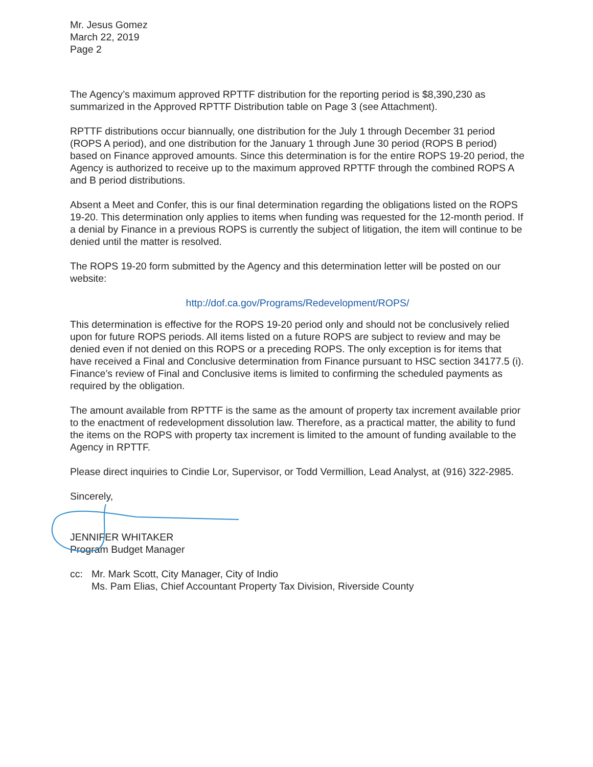Mr. Jesus Gomez
March 22, 2019
Page 2
The Agency’s maximum approved RPTTF distribution for the reporting period is $8,390,230 as summarized in the Approved RPTTF Distribution table on Page 3 (see Attachment).
RPTTF distributions occur biannually, one distribution for the July 1 through December 31 period (ROPS A period), and one distribution for the January 1 through June 30 period (ROPS B period) based on Finance approved amounts. Since this determination is for the entire ROPS 19-20 period, the Agency is authorized to receive up to the maximum approved RPTTF through the combined ROPS A and B period distributions.
Absent a Meet and Confer, this is our final determination regarding the obligations listed on the ROPS 19-20. This determination only applies to items when funding was requested for the 12-month period. If a denial by Finance in a previous ROPS is currently the subject of litigation, the item will continue to be denied until the matter is resolved.
The ROPS 19-20 form submitted by the Agency and this determination letter will be posted on our website:
http://dof.ca.gov/Programs/Redevelopment/ROPS/
This determination is effective for the ROPS 19-20 period only and should not be conclusively relied upon for future ROPS periods. All items listed on a future ROPS are subject to review and may be denied even if not denied on this ROPS or a preceding ROPS. The only exception is for items that have received a Final and Conclusive determination from Finance pursuant to HSC section 34177.5 (i). Finance’s review of Final and Conclusive items is limited to confirming the scheduled payments as required by the obligation.
The amount available from RPTTF is the same as the amount of property tax increment available prior to the enactment of redevelopment dissolution law. Therefore, as a practical matter, the ability to fund the items on the ROPS with property tax increment is limited to the amount of funding available to the Agency in RPTTF.
Please direct inquiries to Cindie Lor, Supervisor, or Todd Vermillion, Lead Analyst, at (916) 322-2985.
Sincerely,
JENNIFER WHITAKER
Program Budget Manager
cc: Mr. Mark Scott, City Manager, City of Indio
Ms. Pam Elias, Chief Accountant Property Tax Division, Riverside County